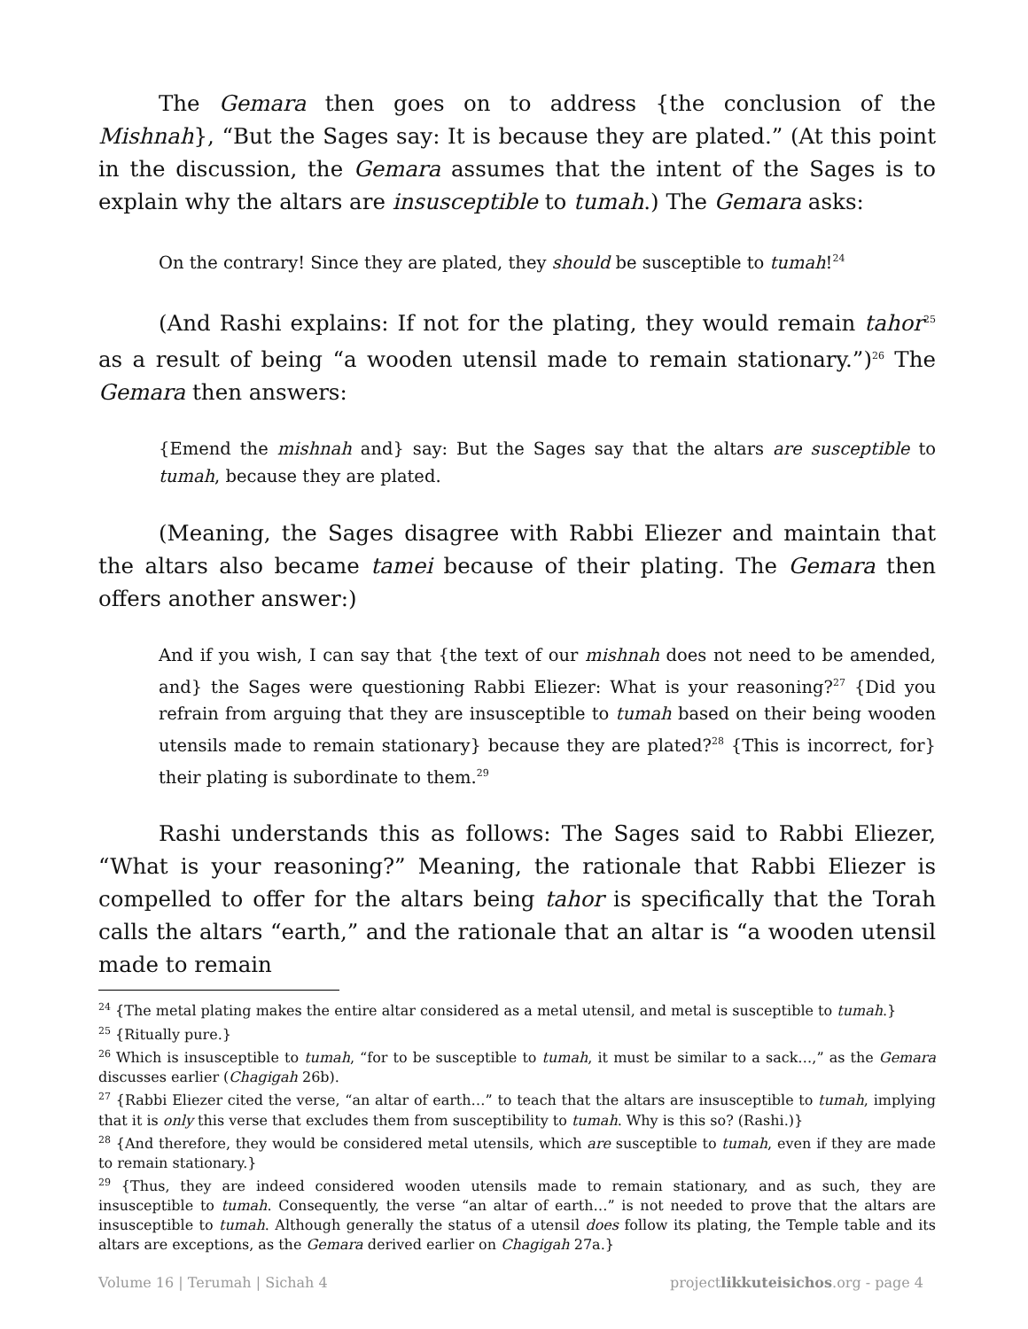The Gemara then goes on to address {the conclusion of the Mishnah}, “But the Sages say: It is because they are plated.” (At this point in the discussion, the Gemara assumes that the intent of the Sages is to explain why the altars are insusceptible to tumah.) The Gemara asks:
On the contrary! Since they are plated, they should be susceptible to tumah!<sup>24</sup>
(And Rashi explains: If not for the plating, they would remain tahor<sup>25</sup> as a result of being “a wooden utensil made to remain stationary.”)<sup>26</sup> The Gemara then answers:
{Emend the mishnah and} say: But the Sages say that the altars are susceptible to tumah, because they are plated.
(Meaning, the Sages disagree with Rabbi Eliezer and maintain that the altars also became tamei because of their plating. The Gemara then offers another answer:)
And if you wish, I can say that {the text of our mishnah does not need to be amended, and} the Sages were questioning Rabbi Eliezer: What is your reasoning?<sup>27</sup> {Did you refrain from arguing that they are insusceptible to tumah based on their being wooden utensils made to remain stationary} because they are plated?<sup>28</sup> {This is incorrect, for} their plating is subordinate to them.<sup>29</sup>
Rashi understands this as follows: The Sages said to Rabbi Eliezer, “What is your reasoning?” Meaning, the rationale that Rabbi Eliezer is compelled to offer for the altars being tahor is specifically that the Torah calls the altars “earth,” and the rationale that an altar is “a wooden utensil made to remain
<sup>24</sup> {The metal plating makes the entire altar considered as a metal utensil, and metal is susceptible to tumah.}
<sup>25</sup> {Ritually pure.}
<sup>26</sup> Which is insusceptible to tumah, “for to be susceptible to tumah, it must be similar to a sack…,” as the Gemara discusses earlier (Chagigah 26b).
<sup>27</sup> {Rabbi Eliezer cited the verse, “an altar of earth…” to teach that the altars are insusceptible to tumah, implying that it is only this verse that excludes them from susceptibility to tumah. Why is this so? (Rashi.)}
<sup>28</sup> {And therefore, they would be considered metal utensils, which are susceptible to tumah, even if they are made to remain stationary.}
<sup>29</sup> {Thus, they are indeed considered wooden utensils made to remain stationary, and as such, they are insusceptible to tumah. Consequently, the verse “an altar of earth…” is not needed to prove that the altars are insusceptible to tumah. Although generally the status of a utensil does follow its plating, the Temple table and its altars are exceptions, as the Gemara derived earlier on Chagigah 27a.}
Volume 16 | Terumah | Sichah 4 projectlikkuteisichos.org - page 4